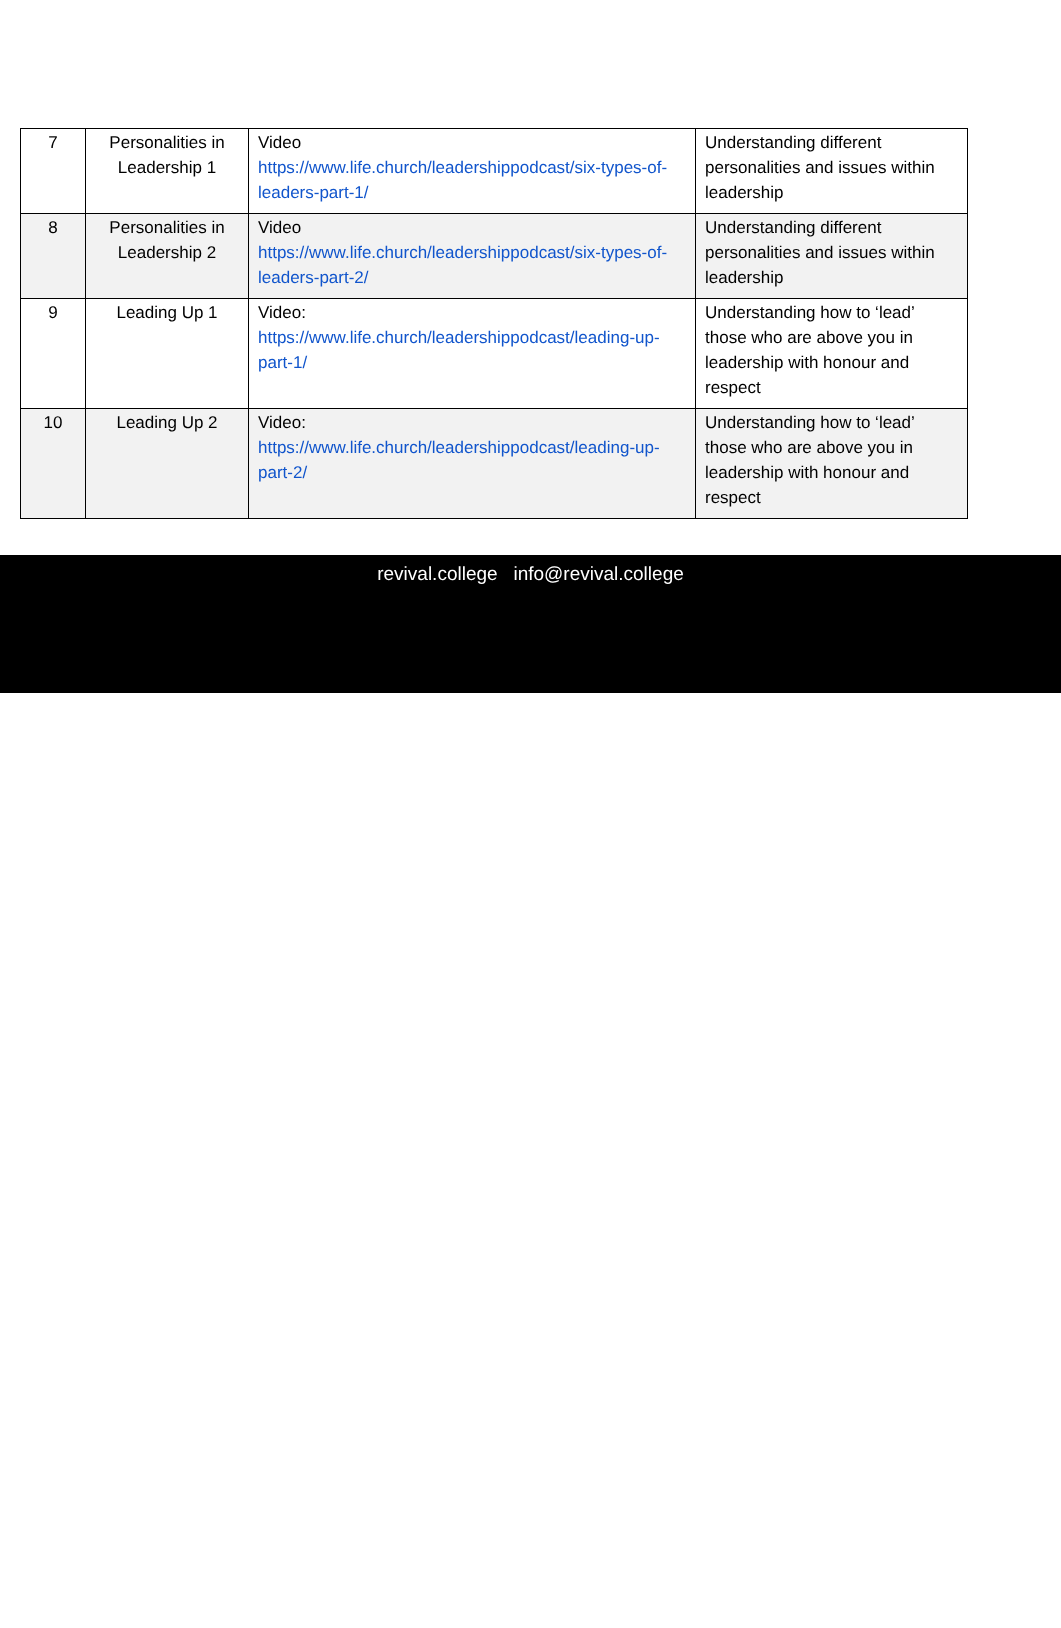| 7 | Personalities in Leadership 1 | Video https://www.life.church/leadershippodcast/six-types-of-leaders-part-1/ | Understanding different personalities and issues within leadership |
| 8 | Personalities in Leadership 2 | Video https://www.life.church/leadershippodcast/six-types-of-leaders-part-2/ | Understanding different personalities and issues within leadership |
| 9 | Leading Up 1 | Video: https://www.life.church/leadershippodcast/leading-up-part-1/ | Understanding how to ‘lead’ those who are above you in leadership with honour and respect |
| 10 | Leading Up 2 | Video: https://www.life.church/leadershippodcast/leading-up-part-2/ | Understanding how to ‘lead’ those who are above you in leadership with honour and respect |
revival.college info@revival.college